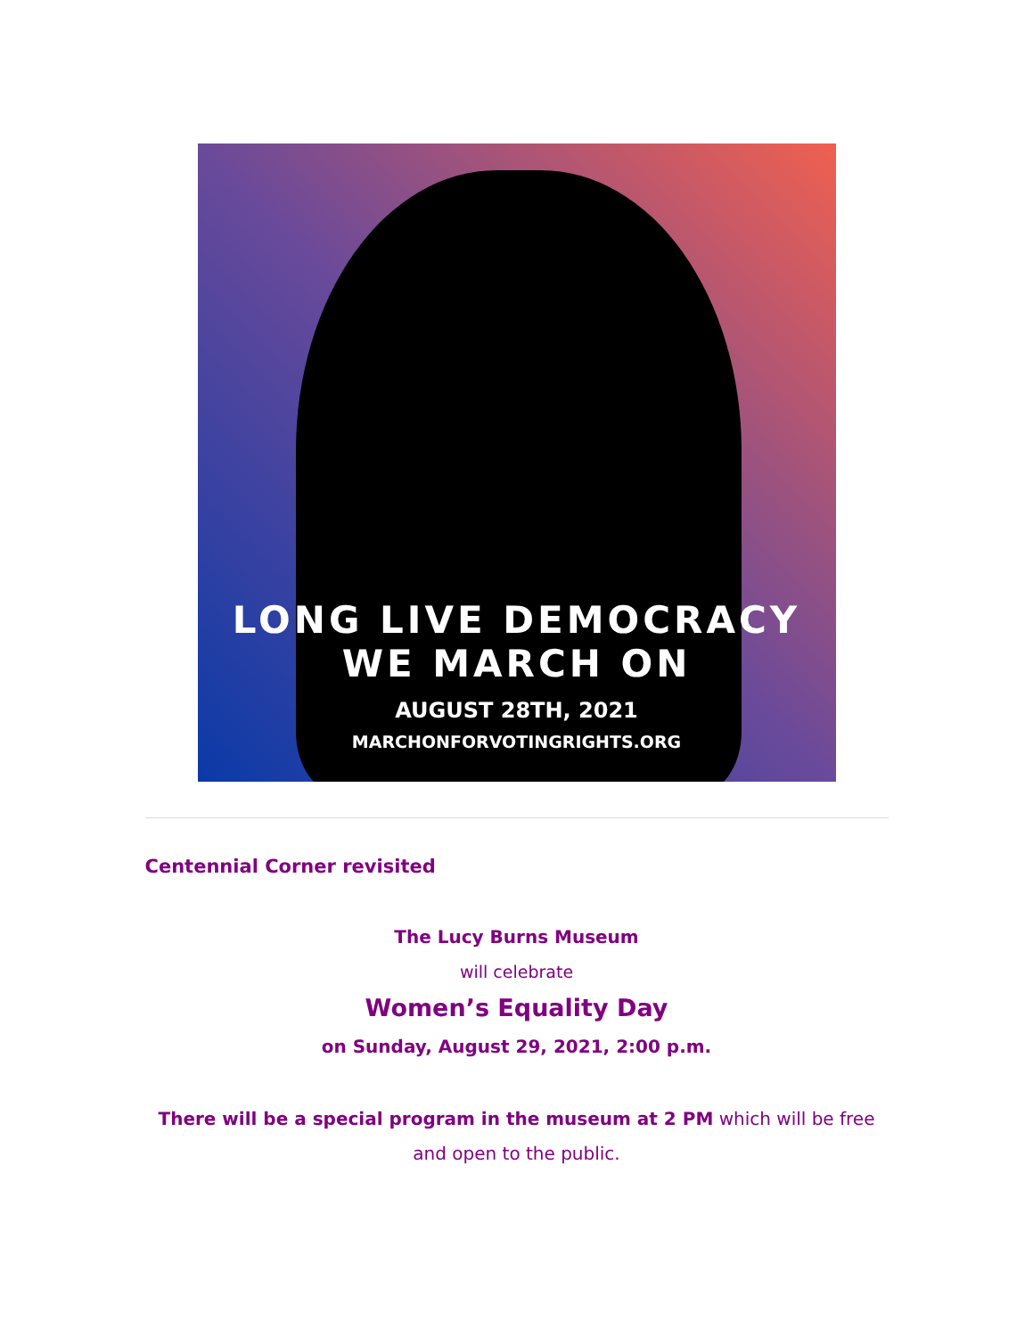LONG LIVE DEMOCRACY
WE MARCH ON
AUGUST 28TH, 2021
MARCHONFORVOTINGRIGHTS.ORG
Centennial Corner revisited
The Lucy Burns Museum
will celebrate
Women’s Equality Day
on Sunday, August 29, 2021, 2:00 p.m.
There will be a special program in the museum at 2 PM which will be free and open to the public.